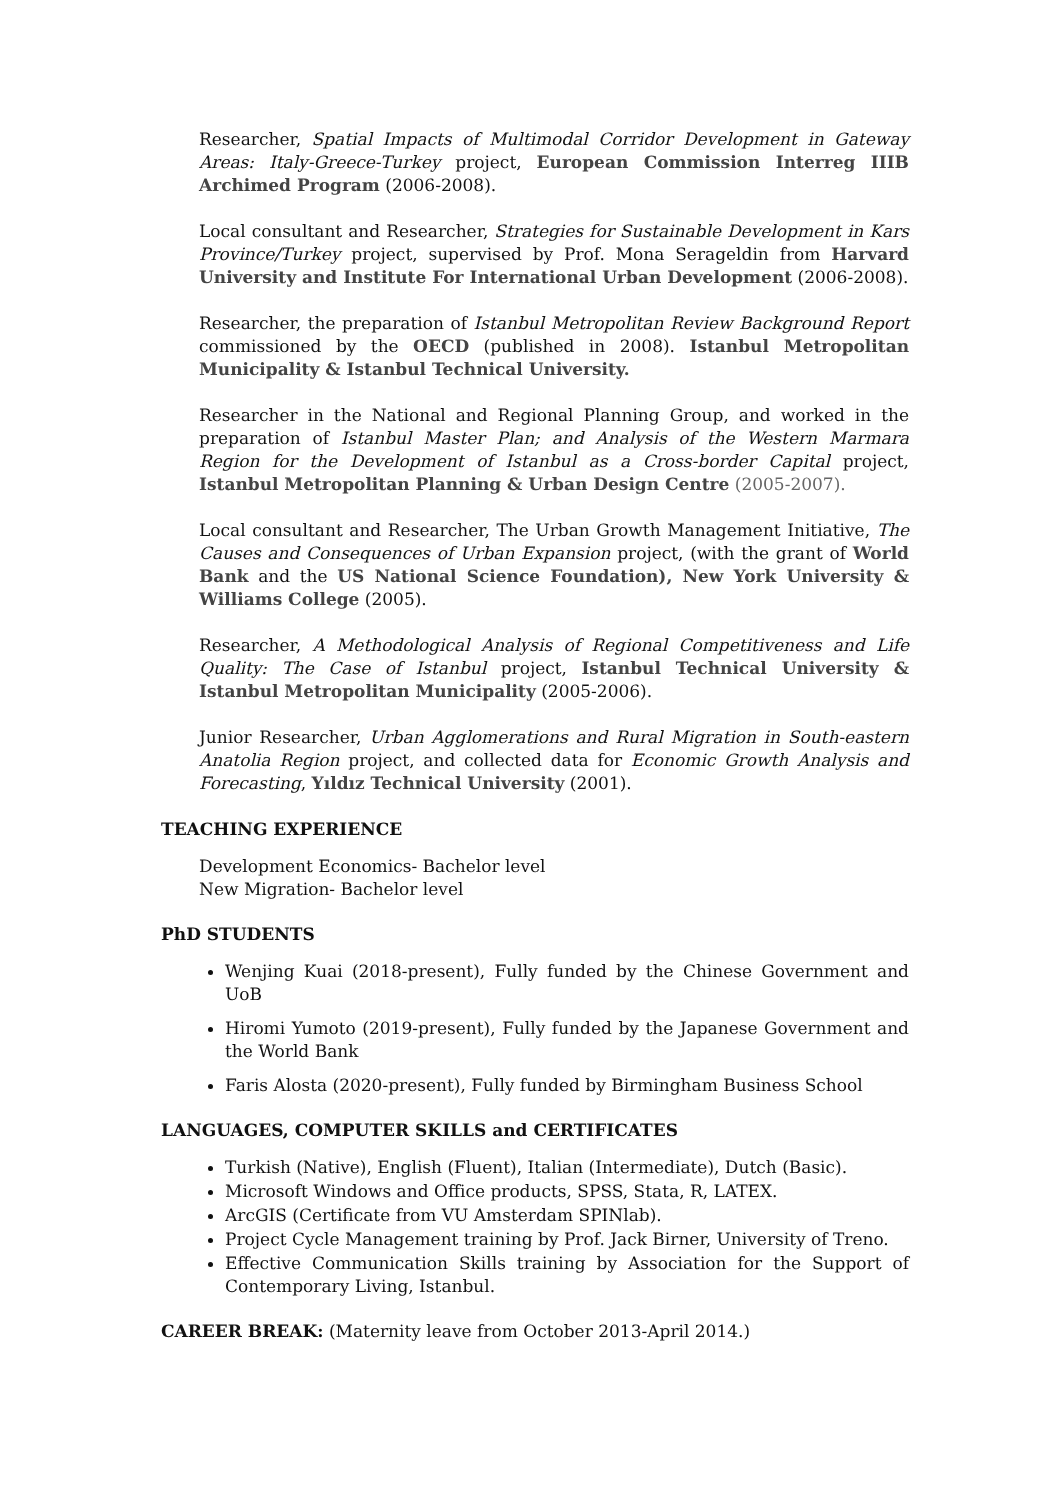Researcher, Spatial Impacts of Multimodal Corridor Development in Gateway Areas: Italy-Greece-Turkey project, European Commission Interreg IIIB Archimed Program (2006-2008).
Local consultant and Researcher, Strategies for Sustainable Development in Kars Province/Turkey project, supervised by Prof. Mona Serageldin from Harvard University and Institute For International Urban Development (2006-2008).
Researcher, the preparation of Istanbul Metropolitan Review Background Report commissioned by the OECD (published in 2008). Istanbul Metropolitan Municipality & Istanbul Technical University.
Researcher in the National and Regional Planning Group, and worked in the preparation of Istanbul Master Plan; and Analysis of the Western Marmara Region for the Development of Istanbul as a Cross-border Capital project, Istanbul Metropolitan Planning & Urban Design Centre (2005-2007).
Local consultant and Researcher, The Urban Growth Management Initiative, The Causes and Consequences of Urban Expansion project, (with the grant of World Bank and the US National Science Foundation), New York University & Williams College (2005).
Researcher, A Methodological Analysis of Regional Competitiveness and Life Quality: The Case of Istanbul project, Istanbul Technical University & Istanbul Metropolitan Municipality (2005-2006).
Junior Researcher, Urban Agglomerations and Rural Migration in South-eastern Anatolia Region project, and collected data for Economic Growth Analysis and Forecasting, Yıldız Technical University (2001).
TEACHING EXPERIENCE
Development Economics- Bachelor level
New Migration- Bachelor level
PhD STUDENTS
Wenjing Kuai (2018-present), Fully funded by the Chinese Government and UoB
Hiromi Yumoto (2019-present), Fully funded by the Japanese Government and the World Bank
Faris Alosta (2020-present), Fully funded by Birmingham Business School
LANGUAGES, COMPUTER SKILLS and CERTIFICATES
Turkish (Native), English (Fluent), Italian (Intermediate), Dutch (Basic).
Microsoft Windows and Office products, SPSS, Stata, R, LATEX.
ArcGIS (Certificate from VU Amsterdam SPINlab).
Project Cycle Management training by Prof. Jack Birner, University of Treno.
Effective Communication Skills training by Association for the Support of Contemporary Living, Istanbul.
CAREER BREAK: (Maternity leave from October 2013-April 2014.)